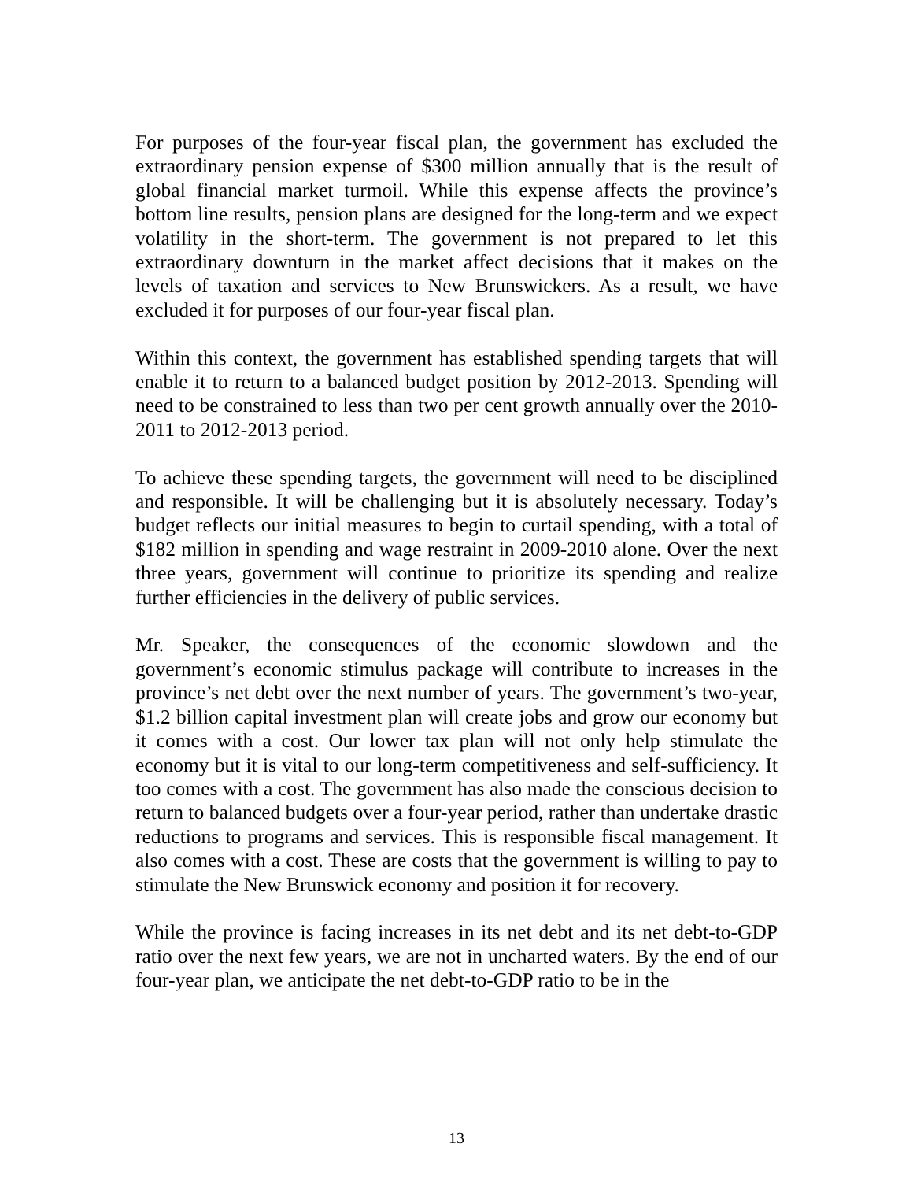For purposes of the four-year fiscal plan, the government has excluded the extraordinary pension expense of $300 million annually that is the result of global financial market turmoil. While this expense affects the province’s bottom line results, pension plans are designed for the long-term and we expect volatility in the short-term. The government is not prepared to let this extraordinary downturn in the market affect decisions that it makes on the levels of taxation and services to New Brunswickers. As a result, we have excluded it for purposes of our four-year fiscal plan.
Within this context, the government has established spending targets that will enable it to return to a balanced budget position by 2012-2013. Spending will need to be constrained to less than two per cent growth annually over the 2010-2011 to 2012-2013 period.
To achieve these spending targets, the government will need to be disciplined and responsible. It will be challenging but it is absolutely necessary. Today’s budget reflects our initial measures to begin to curtail spending, with a total of $182 million in spending and wage restraint in 2009-2010 alone. Over the next three years, government will continue to prioritize its spending and realize further efficiencies in the delivery of public services.
Mr. Speaker, the consequences of the economic slowdown and the government’s economic stimulus package will contribute to increases in the province’s net debt over the next number of years. The government’s two-year, $1.2 billion capital investment plan will create jobs and grow our economy but it comes with a cost. Our lower tax plan will not only help stimulate the economy but it is vital to our long-term competitiveness and self-sufficiency. It too comes with a cost. The government has also made the conscious decision to return to balanced budgets over a four-year period, rather than undertake drastic reductions to programs and services. This is responsible fiscal management. It also comes with a cost. These are costs that the government is willing to pay to stimulate the New Brunswick economy and position it for recovery.
While the province is facing increases in its net debt and its net debt-to-GDP ratio over the next few years, we are not in uncharted waters. By the end of our four-year plan, we anticipate the net debt-to-GDP ratio to be in the
13